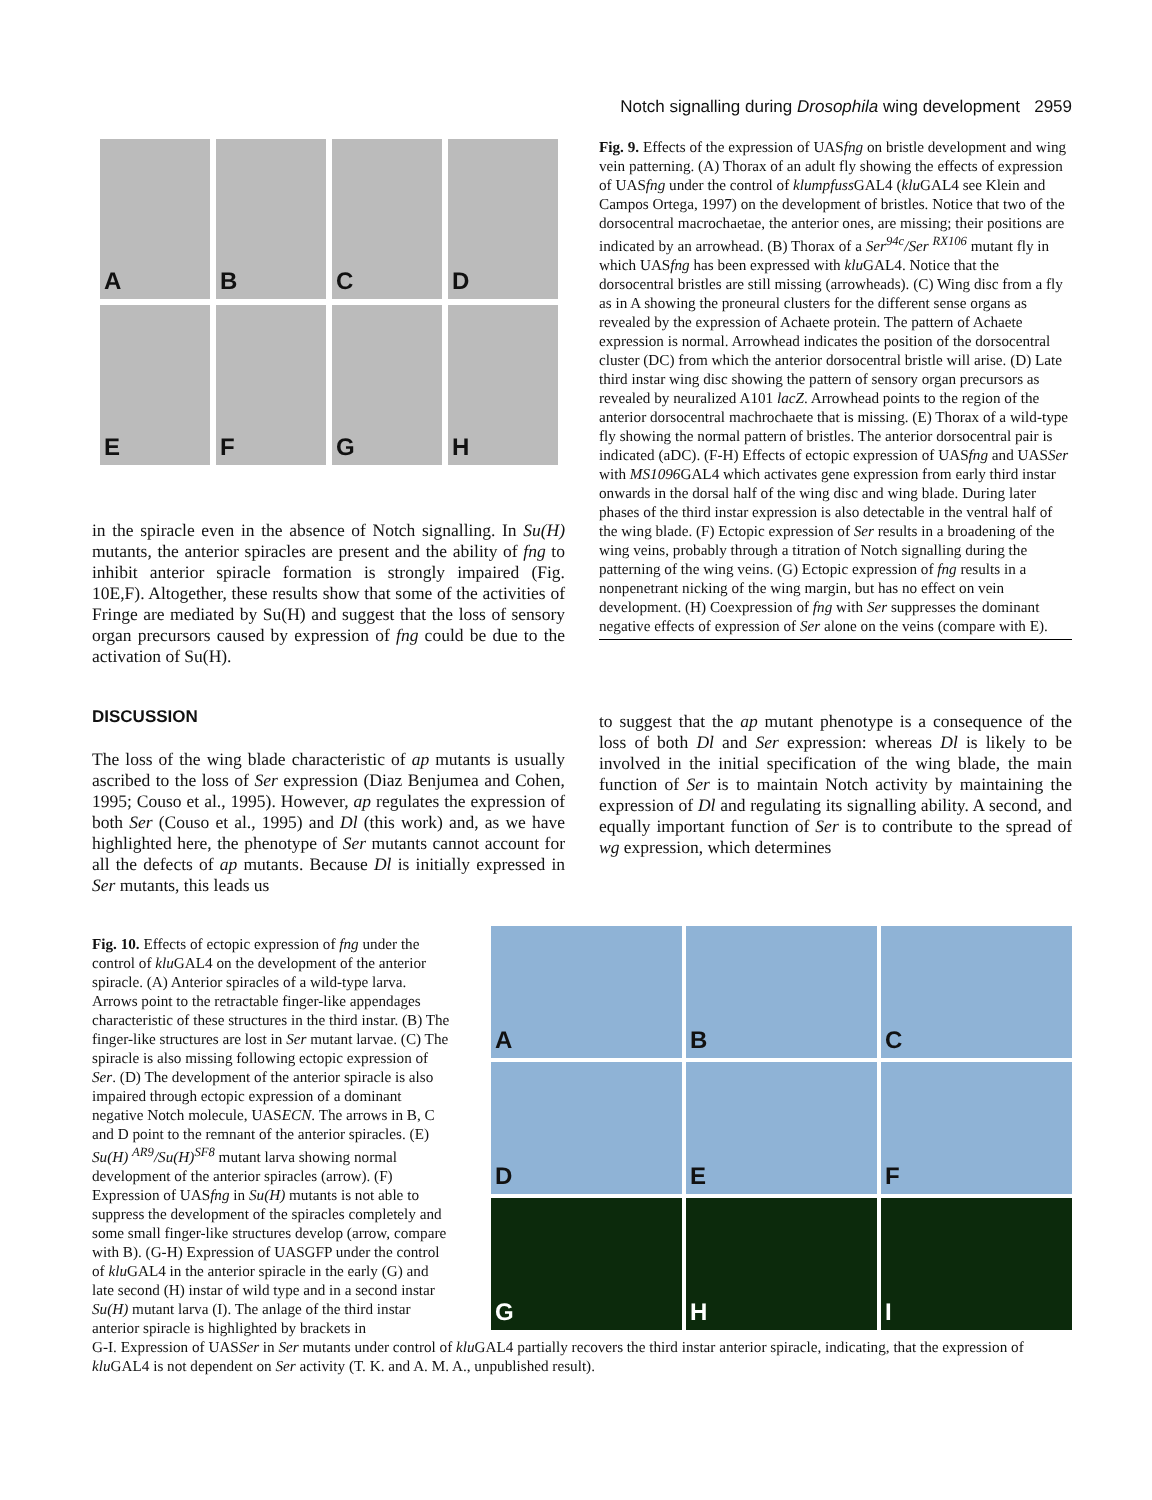Notch signalling during Drosophila wing development 2959
A
B
C
D
E
F
G
H
in the spiracle even in the absence of Notch signalling. In Su(H) mutants, the anterior spiracles are present and the ability of fng to inhibit anterior spiracle formation is strongly impaired (Fig. 10E,F). Altogether, these results show that some of the activities of Fringe are mediated by Su(H) and suggest that the loss of sensory organ precursors caused by expression of fng could be due to the activation of Su(H).
DISCUSSION
Fig. 9. Effects of the expression of UASfng on bristle development and wing vein patterning. (A) Thorax of an adult fly showing the effects of expression of UASfng under the control of klumpfuss GAL4 (klu GAL4 see Klein and Campos Ortega, 1997) on the development of bristles. Notice that two of the dorsocentral macrochaetae, the anterior ones, are missing; their positions are indicated by an arrowhead. (B) Thorax of a Ser<sup>94c</sup>/Ser <sup>RX106</sup> mutant fly in which UASfng has been expressed with klu GAL4. Notice that the dorsocentral bristles are still missing (arrowheads). (C) Wing disc from a fly as in A showing the proneural clusters for the different sense organs as revealed by the expression of Achaete protein. The pattern of Achaete expression is normal. Arrowhead indicates the position of the dorsocentral cluster (DC) from which the anterior dorsocentral bristle will arise. (D) Late third instar wing disc showing the pattern of sensory organ precursors as revealed by neuralized A101 lacZ. Arrowhead points to the region of the anterior dorsocentral machrochaete that is missing. (E) Thorax of a wild-type fly showing the normal pattern of bristles. The anterior dorsocentral pair is indicated (aDC). (F-H) Effects of ectopic expression of UASfng and UASSer with MS1096 GAL4 which activates gene expression from early third instar onwards in the dorsal half of the wing disc and wing blade. During later phases of the third instar expression is also detectable in the ventral half of the wing blade. (F) Ectopic expression of Ser results in a broadening of the wing veins, probably through a titration of Notch signalling during the patterning of the wing veins. (G) Ectopic expression of fng results in a nonpenetrant nicking of the wing margin, but has no effect on vein development. (H) Coexpression of fng with Ser suppresses the dominant negative effects of expression of Ser alone on the veins (compare with E).
The loss of the wing blade characteristic of ap mutants is usually ascribed to the loss of Ser expression (Diaz Benjumea and Cohen, 1995; Couso et al., 1995). However, ap regulates the expression of both Ser (Couso et al., 1995) and Dl (this work) and, as we have highlighted here, the phenotype of Ser mutants cannot account for all the defects of ap mutants. Because Dl is initially expressed in Ser mutants, this leads us
to suggest that the ap mutant phenotype is a consequence of the loss of both Dl and Ser expression: whereas Dl is likely to be involved in the initial specification of the wing blade, the main function of Ser is to maintain Notch activity by maintaining the expression of Dl and regulating its signalling ability. A second, and equally important function of Ser is to contribute to the spread of wg expression, which determines
Fig. 10. Effects of ectopic expression of fng under the control of klu GAL4 on the development of the anterior spiracle. (A) Anterior spiracles of a wild-type larva. Arrows point to the retractable finger-like appendages characteristic of these structures in the third instar. (B) The finger-like structures are lost in Ser mutant larvae. (C) The spiracle is also missing following ectopic expression of Ser. (D) The development of the anterior spiracle is also impaired through ectopic expression of a dominant negative Notch molecule, UASECN. The arrows in B, C and D point to the remnant of the anterior spiracles. (E) Su(H) <sup>AR9</sup>/Su(H)<sup>SF8</sup> mutant larva showing normal development of the anterior spiracles (arrow). (F) Expression of UASfng in Su(H) mutants is not able to suppress the development of the spiracles completely and some small finger-like structures develop (arrow, compare with B). (G-H) Expression of UASGFP under the control of klu GAL4 in the anterior spiracle in the early (G) and late second (H) instar of wild type and in a second instar Su(H) mutant larva (I). The anlage of the third instar anterior spiracle is highlighted by brackets in
A
B
C
D
E
F
G
H
I
G-I. Expression of UASSer in Ser mutants under control of klu GAL4 partially recovers the third instar anterior spiracle, indicating, that the expression of klu GAL4 is not dependent on Ser activity (T. K. and A. M. A., unpublished result).